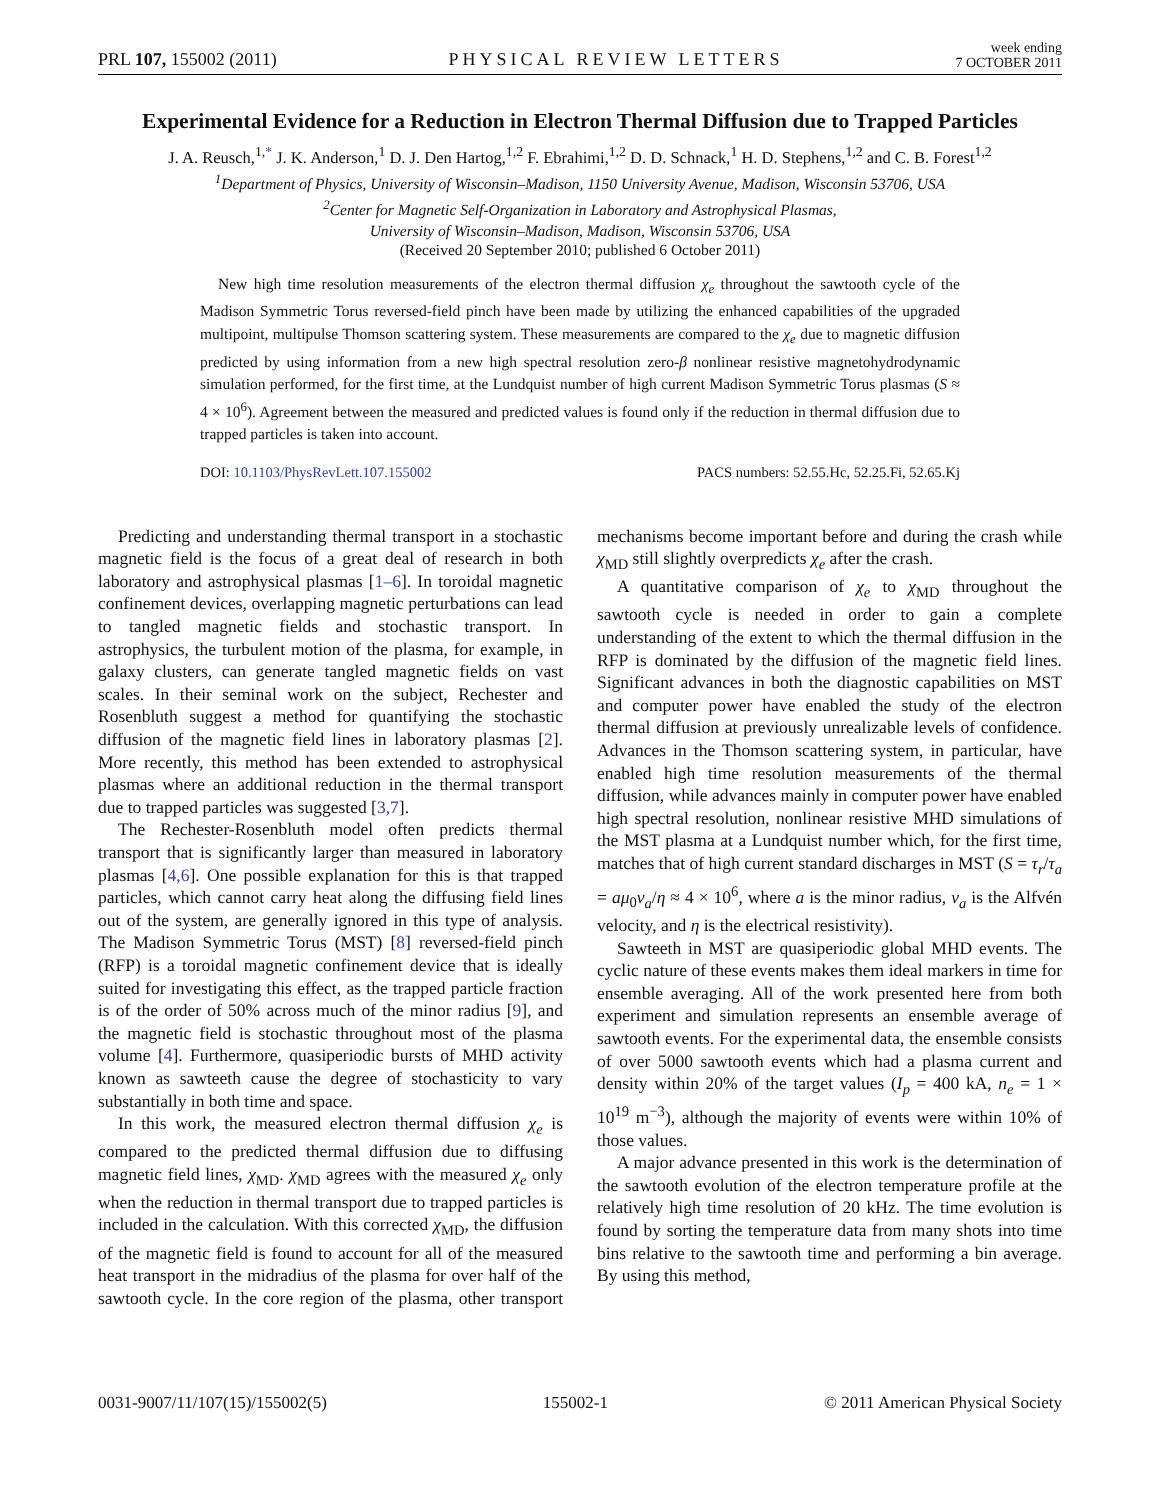PRL 107, 155002 (2011) PHYSICAL REVIEW LETTERS week ending
7 OCTOBER 2011
Experimental Evidence for a Reduction in Electron Thermal Diffusion due to Trapped Particles
J. A. Reusch,<sup>1,*</sup> J. K. Anderson,<sup>1</sup> D. J. Den Hartog,<sup>1,2</sup> F. Ebrahimi,<sup>1,2</sup> D. D. Schnack,<sup>1</sup> H. D. Stephens,<sup>1,2</sup> and C. B. Forest<sup>1,2</sup>
<sup>1</sup> Department of Physics, University of Wisconsin–Madison, 1150 University Avenue, Madison, Wisconsin 53706, USA
<sup>2</sup> Center for Magnetic Self-Organization in Laboratory and Astrophysical Plasmas,
University of Wisconsin–Madison, Madison, Wisconsin 53706, USA
(Received 20 September 2010; published 6 October 2011)
New high time resolution measurements of the electron thermal diffusion χ<sub>e</sub> throughout the sawtooth cycle of the Madison Symmetric Torus reversed-field pinch have been made by utilizing the enhanced capabilities of the upgraded multipoint, multipulse Thomson scattering system. These measurements are compared to the χ<sub>e</sub> due to magnetic diffusion predicted by using information from a new high spectral resolution zero-β nonlinear resistive magnetohydrodynamic simulation performed, for the first time, at the Lundquist number of high current Madison Symmetric Torus plasmas (S ≈ 4 × 10<sup>6</sup>). Agreement between the measured and predicted values is found only if the reduction in thermal diffusion due to trapped particles is taken into account.
DOI: 10.1103/PhysRevLett.107.155002 PACS numbers: 52.55.Hc, 52.25.Fi, 52.65.Kj
Predicting and understanding thermal transport in a stochastic magnetic field is the focus of a great deal of research in both laboratory and astrophysical plasmas [1–6]. In toroidal magnetic confinement devices, overlapping magnetic perturbations can lead to tangled magnetic fields and stochastic transport. In astrophysics, the turbulent motion of the plasma, for example, in galaxy clusters, can generate tangled magnetic fields on vast scales. In their seminal work on the subject, Rechester and Rosenbluth suggest a method for quantifying the stochastic diffusion of the magnetic field lines in laboratory plasmas [2]. More recently, this method has been extended to astrophysical plasmas where an additional reduction in the thermal transport due to trapped particles was suggested [3,7].
The Rechester-Rosenbluth model often predicts thermal transport that is significantly larger than measured in laboratory plasmas [4,6]. One possible explanation for this is that trapped particles, which cannot carry heat along the diffusing field lines out of the system, are generally ignored in this type of analysis. The Madison Symmetric Torus (MST) [8] reversed-field pinch (RFP) is a toroidal magnetic confinement device that is ideally suited for investigating this effect, as the trapped particle fraction is of the order of 50% across much of the minor radius [9], and the magnetic field is stochastic throughout most of the plasma volume [4]. Furthermore, quasiperiodic bursts of MHD activity known as sawteeth cause the degree of stochasticity to vary substantially in both time and space.
In this work, the measured electron thermal diffusion χ<sub>e</sub> is compared to the predicted thermal diffusion due to diffusing magnetic field lines, χ<sub>MD</sub>. χ<sub>MD</sub> agrees with the measured χ<sub>e</sub> only when the reduction in thermal transport due to trapped particles is included in the calculation. With this corrected χ<sub>MD</sub>, the diffusion of the magnetic field is found to account for all of the measured heat transport in the midradius of the plasma for over half of the sawtooth cycle. In the core region of the plasma, other transport mechanisms become important before and during the crash while χ<sub>MD</sub> still slightly overpredicts χ<sub>e</sub> after the crash.
A quantitative comparison of χ<sub>e</sub> to χ<sub>MD</sub> throughout the sawtooth cycle is needed in order to gain a complete understanding of the extent to which the thermal diffusion in the RFP is dominated by the diffusion of the magnetic field lines. Significant advances in both the diagnostic capabilities on MST and computer power have enabled the study of the electron thermal diffusion at previously unrealizable levels of confidence. Advances in the Thomson scattering system, in particular, have enabled high time resolution measurements of the thermal diffusion, while advances mainly in computer power have enabled high spectral resolution, nonlinear resistive MHD simulations of the MST plasma at a Lundquist number which, for the first time, matches that of high current standard discharges in MST (S = τ<sub>r</sub>/τ<sub>a</sub> = aμ<sub>0</sub>v<sub>a</sub>/η ≈ 4 × 10<sup>6</sup>, where a is the minor radius, v<sub>a</sub> is the Alfvén velocity, and η is the electrical resistivity).
Sawteeth in MST are quasiperiodic global MHD events. The cyclic nature of these events makes them ideal markers in time for ensemble averaging. All of the work presented here from both experiment and simulation represents an ensemble average of sawtooth events. For the experimental data, the ensemble consists of over 5000 sawtooth events which had a plasma current and density within 20% of the target values (I<sub>p</sub> = 400 kA, n<sub>e</sub> = 1 × 10<sup>19</sup> m<sup>−3</sup>), although the majority of events were within 10% of those values.
A major advance presented in this work is the determination of the sawtooth evolution of the electron temperature profile at the relatively high time resolution of 20 kHz. The time evolution is found by sorting the temperature data from many shots into time bins relative to the sawtooth time and performing a bin average. By using this method,
0031-9007/11/107(15)/155002(5) 155002-1 © 2011 American Physical Society